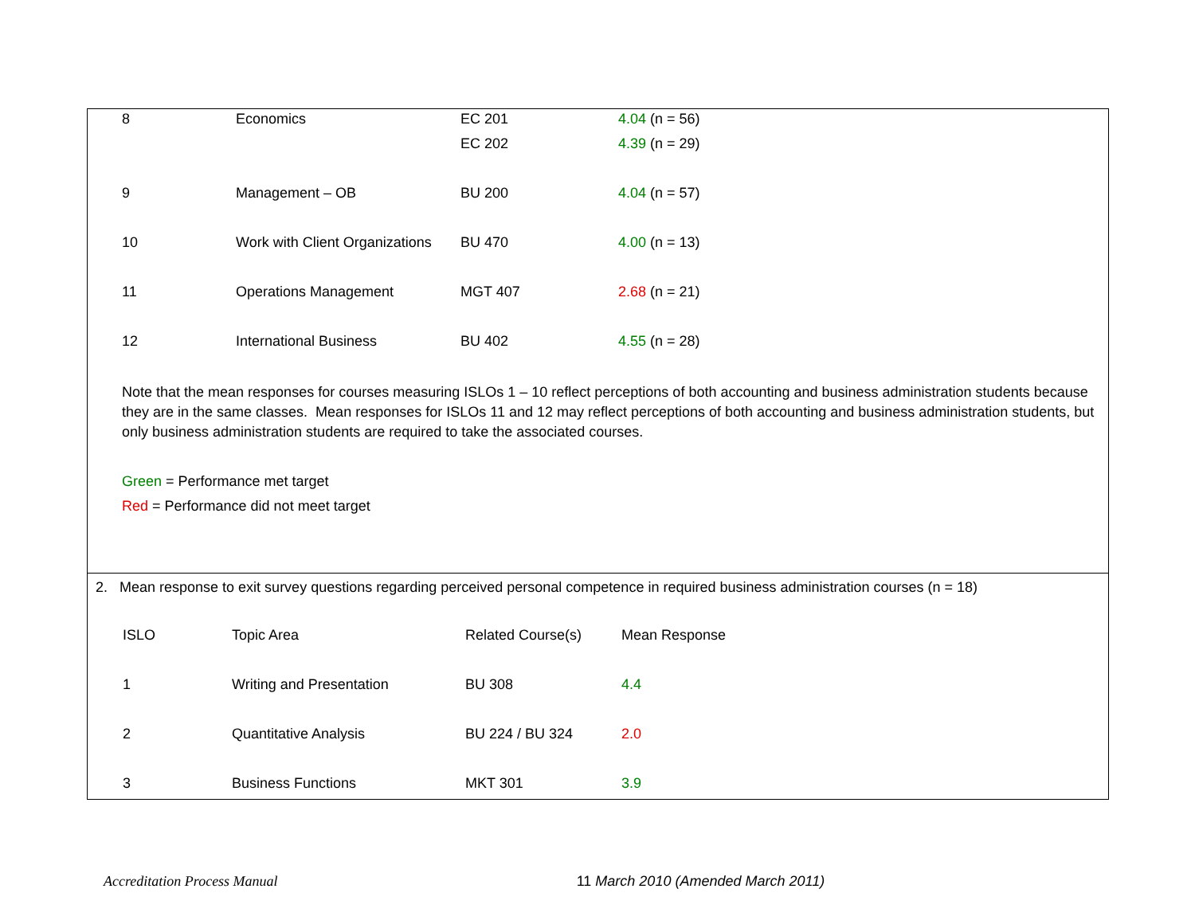| 8 | Economics | EC 201 | 4.04 (n = 56) |
| | | EC 202 | 4.39 (n = 29) |
| 9 | Management – OB | BU 200 | 4.04 (n = 57) |
| 10 | Work with Client Organizations | BU 470 | 4.00 (n = 13) |
| 11 | Operations Management | MGT 407 | 2.68 (n = 21) |
| 12 | International Business | BU 402 | 4.55 (n = 28) |
Note that the mean responses for courses measuring ISLOs 1 – 10 reflect perceptions of both accounting and business administration students because they are in the same classes. Mean responses for ISLOs 11 and 12 may reflect perceptions of both accounting and business administration students, but only business administration students are required to take the associated courses.
Green = Performance met target
Red = Performance did not meet target
2. Mean response to exit survey questions regarding perceived personal competence in required business administration courses (n = 18)
| ISLO | Topic Area | Related Course(s) | Mean Response |
| 1 | Writing and Presentation | BU 308 | 4.4 |
| 2 | Quantitative Analysis | BU 224 / BU 324 | 2.0 |
| 3 | Business Functions | MKT 301 | 3.9 |
Accreditation Process Manual 11 March 2010 (Amended March 2011)